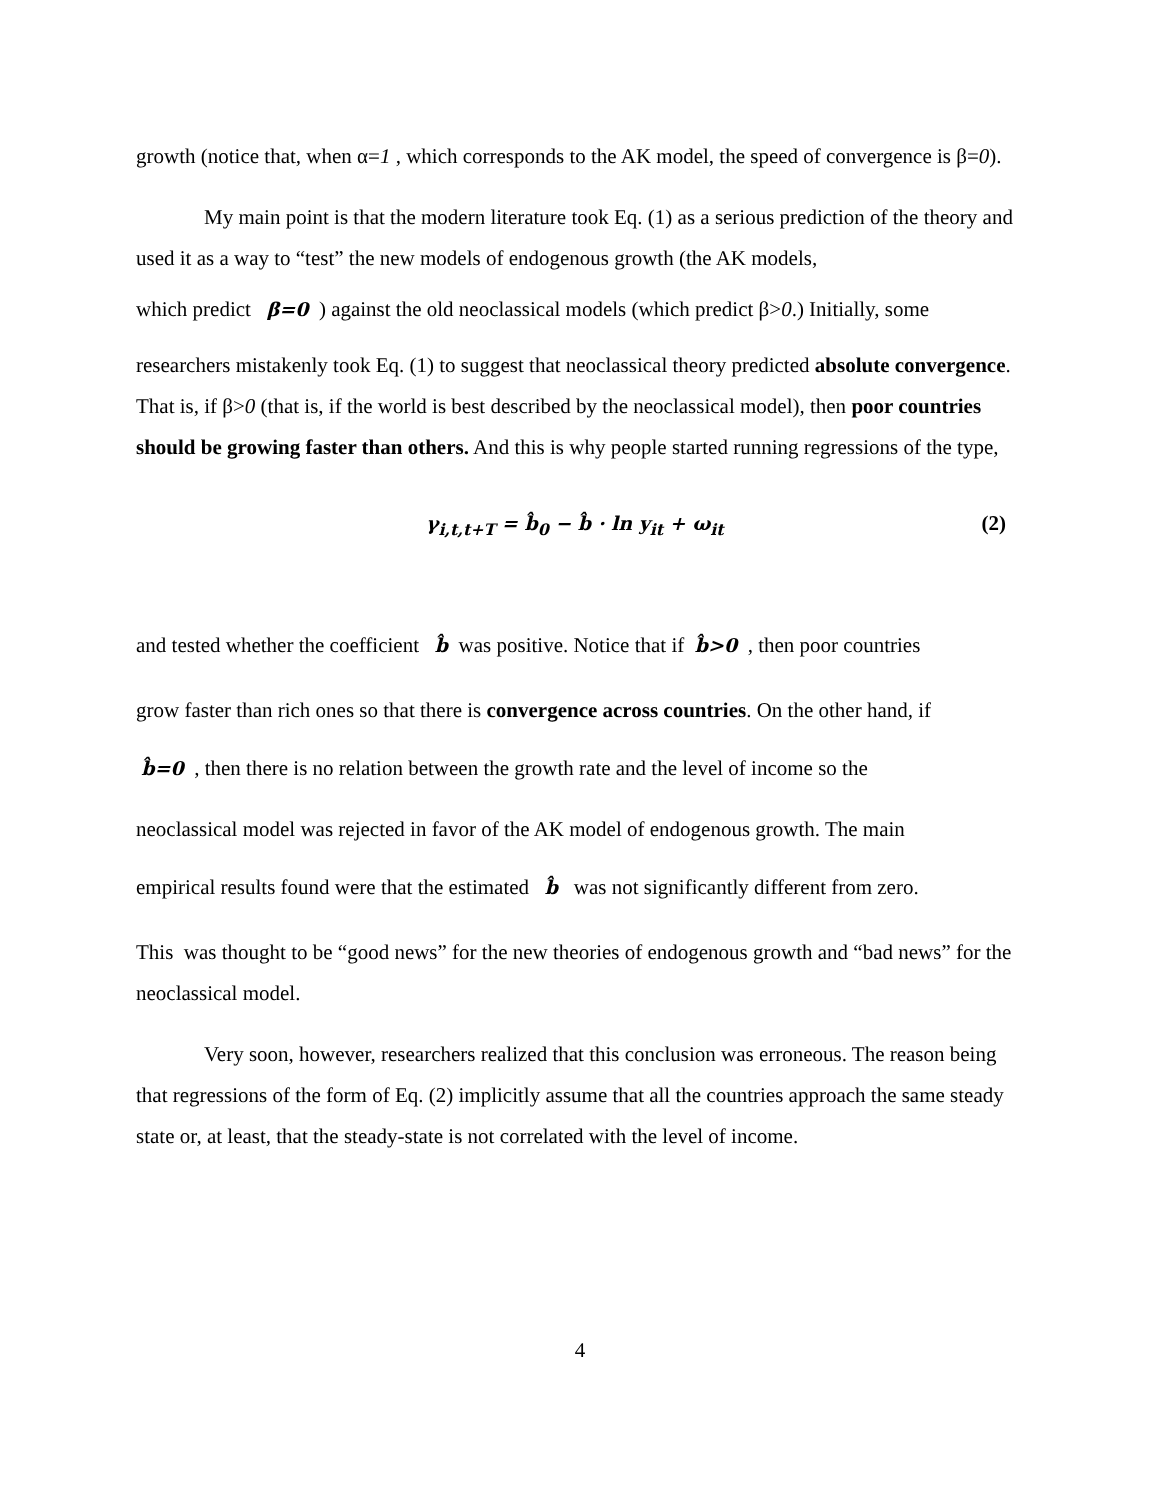growth (notice that, when α=1 , which corresponds to the AK model, the speed of convergence is β=0).
My main point is that the modern literature took Eq. (1) as a serious prediction of the theory and used it as a way to “test” the new models of endogenous growth (the AK models,
which predict β=0 ) against the old neoclassical models (which predict β>0.) Initially, some
researchers mistakenly took Eq. (1) to suggest that neoclassical theory predicted absolute convergence. That is, if β>0 (that is, if the world is best described by the neoclassical model), then poor countries should be growing faster than others. And this is why people started running regressions of the type,
γ<sub>i,t,t+T</sub> = b̂<sub>0</sub> − b̂ · ln y<sub>it</sub> + ω<sub>it</sub> (2)
and tested whether the coefficient b̂ was positive. Notice that if b̂>0 , then poor countries
grow faster than rich ones so that there is convergence across countries. On the other hand, if
b̂=0 , then there is no relation between the growth rate and the level of income so the
neoclassical model was rejected in favor of the AK model of endogenous growth. The main
empirical results found were that the estimated b̂ was not significantly different from zero.
This was thought to be “good news” for the new theories of endogenous growth and “bad news” for the neoclassical model.
Very soon, however, researchers realized that this conclusion was erroneous. The reason being that regressions of the form of Eq. (2) implicitly assume that all the countries approach the same steady state or, at least, that the steady-state is not correlated with the level of income.
4